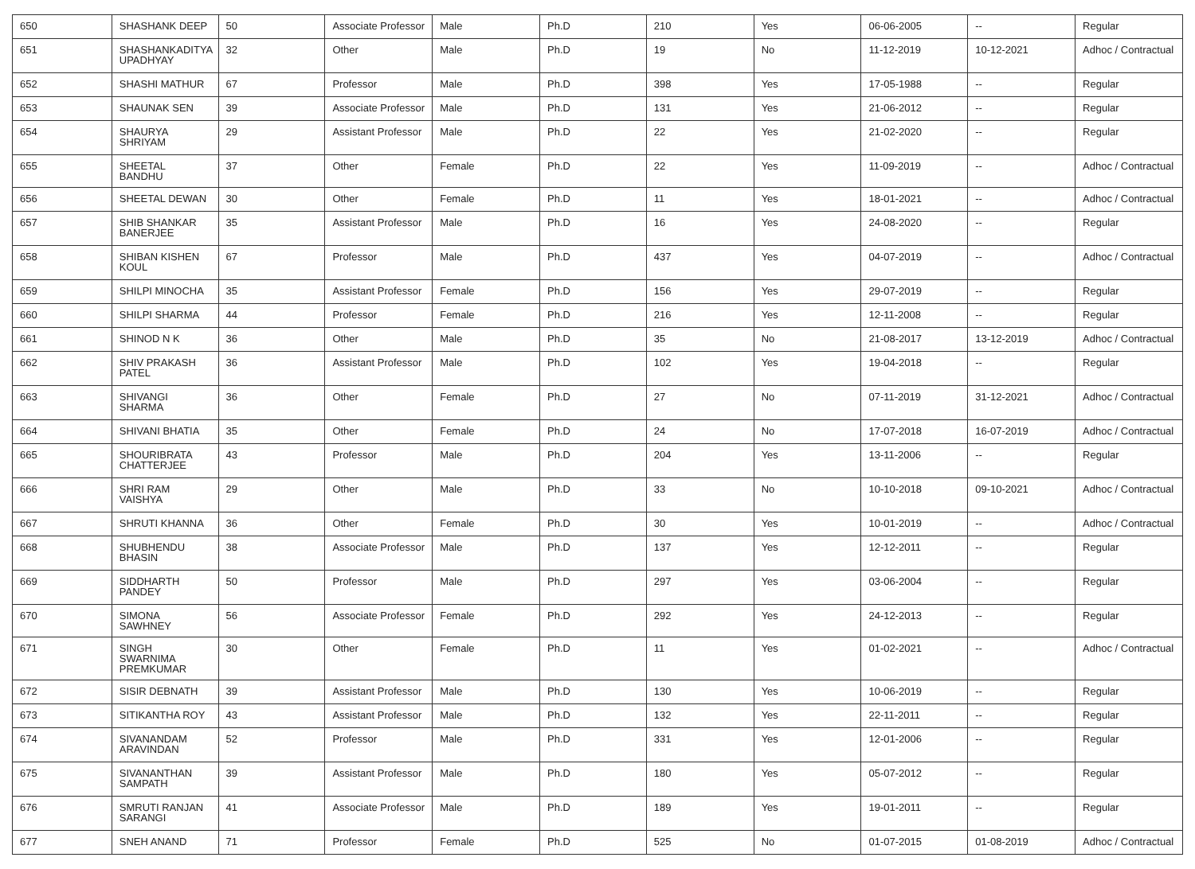| 650 | SHASHANK DEEP | 50 | Associate Professor | Male | Ph.D | 210 | Yes | 06-06-2005 | -- | Regular |
| 651 | SHASHANKADITYA UPADHYAY | 32 | Other | Male | Ph.D | 19 | No | 11-12-2019 | 10-12-2021 | Adhoc / Contractual |
| 652 | SHASHI MATHUR | 67 | Professor | Male | Ph.D | 398 | Yes | 17-05-1988 | -- | Regular |
| 653 | SHAUNAK SEN | 39 | Associate Professor | Male | Ph.D | 131 | Yes | 21-06-2012 | -- | Regular |
| 654 | SHAURYA SHRIYAM | 29 | Assistant Professor | Male | Ph.D | 22 | Yes | 21-02-2020 | -- | Regular |
| 655 | SHEETAL BANDHU | 37 | Other | Female | Ph.D | 22 | Yes | 11-09-2019 | -- | Adhoc / Contractual |
| 656 | SHEETAL DEWAN | 30 | Other | Female | Ph.D | 11 | Yes | 18-01-2021 | -- | Adhoc / Contractual |
| 657 | SHIB SHANKAR BANERJEE | 35 | Assistant Professor | Male | Ph.D | 16 | Yes | 24-08-2020 | -- | Regular |
| 658 | SHIBAN KISHEN KOUL | 67 | Professor | Male | Ph.D | 437 | Yes | 04-07-2019 | -- | Adhoc / Contractual |
| 659 | SHILPI MINOCHA | 35 | Assistant Professor | Female | Ph.D | 156 | Yes | 29-07-2019 | -- | Regular |
| 660 | SHILPI SHARMA | 44 | Professor | Female | Ph.D | 216 | Yes | 12-11-2008 | -- | Regular |
| 661 | SHINOD N K | 36 | Other | Male | Ph.D | 35 | No | 21-08-2017 | 13-12-2019 | Adhoc / Contractual |
| 662 | SHIV PRAKASH PATEL | 36 | Assistant Professor | Male | Ph.D | 102 | Yes | 19-04-2018 | -- | Regular |
| 663 | SHIVANGI SHARMA | 36 | Other | Female | Ph.D | 27 | No | 07-11-2019 | 31-12-2021 | Adhoc / Contractual |
| 664 | SHIVANI BHATIA | 35 | Other | Female | Ph.D | 24 | No | 17-07-2018 | 16-07-2019 | Adhoc / Contractual |
| 665 | SHOURIBRATA CHATTERJEE | 43 | Professor | Male | Ph.D | 204 | Yes | 13-11-2006 | -- | Regular |
| 666 | SHRI RAM VAISHYA | 29 | Other | Male | Ph.D | 33 | No | 10-10-2018 | 09-10-2021 | Adhoc / Contractual |
| 667 | SHRUTI KHANNA | 36 | Other | Female | Ph.D | 30 | Yes | 10-01-2019 | -- | Adhoc / Contractual |
| 668 | SHUBHENDU BHASIN | 38 | Associate Professor | Male | Ph.D | 137 | Yes | 12-12-2011 | -- | Regular |
| 669 | SIDDHARTH PANDEY | 50 | Professor | Male | Ph.D | 297 | Yes | 03-06-2004 | -- | Regular |
| 670 | SIMONA SAWHNEY | 56 | Associate Professor | Female | Ph.D | 292 | Yes | 24-12-2013 | -- | Regular |
| 671 | SINGH SWARNIMA PREMKUMAR | 30 | Other | Female | Ph.D | 11 | Yes | 01-02-2021 | -- | Adhoc / Contractual |
| 672 | SISIR DEBNATH | 39 | Assistant Professor | Male | Ph.D | 130 | Yes | 10-06-2019 | -- | Regular |
| 673 | SITIKANTHA ROY | 43 | Assistant Professor | Male | Ph.D | 132 | Yes | 22-11-2011 | -- | Regular |
| 674 | SIVANANDAM ARAVINDAN | 52 | Professor | Male | Ph.D | 331 | Yes | 12-01-2006 | -- | Regular |
| 675 | SIVANANTHAN SAMPATH | 39 | Assistant Professor | Male | Ph.D | 180 | Yes | 05-07-2012 | -- | Regular |
| 676 | SMRUTI RANJAN SARANGI | 41 | Associate Professor | Male | Ph.D | 189 | Yes | 19-01-2011 | -- | Regular |
| 677 | SNEH ANAND | 71 | Professor | Female | Ph.D | 525 | No | 01-07-2015 | 01-08-2019 | Adhoc / Contractual |